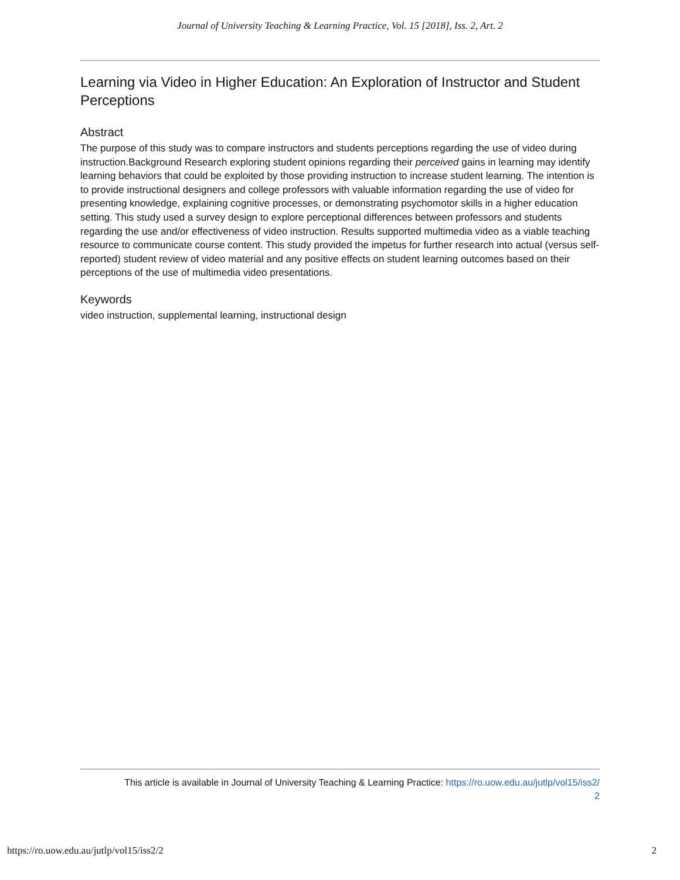Journal of University Teaching & Learning Practice, Vol. 15 [2018], Iss. 2, Art. 2
Learning via Video in Higher Education: An Exploration of Instructor and Student Perceptions
Abstract
The purpose of this study was to compare instructors and students perceptions regarding the use of video during instruction.Background Research exploring student opinions regarding their perceived gains in learning may identify learning behaviors that could be exploited by those providing instruction to increase student learning. The intention is to provide instructional designers and college professors with valuable information regarding the use of video for presenting knowledge, explaining cognitive processes, or demonstrating psychomotor skills in a higher education setting. This study used a survey design to explore perceptional differences between professors and students regarding the use and/or effectiveness of video instruction. Results supported multimedia video as a viable teaching resource to communicate course content. This study provided the impetus for further research into actual (versus self-reported) student review of video material and any positive effects on student learning outcomes based on their perceptions of the use of multimedia video presentations.
Keywords
video instruction, supplemental learning, instructional design
This article is available in Journal of University Teaching & Learning Practice: https://ro.uow.edu.au/jutlp/vol15/iss2/
2
https://ro.uow.edu.au/jutlp/vol15/iss2/2 2